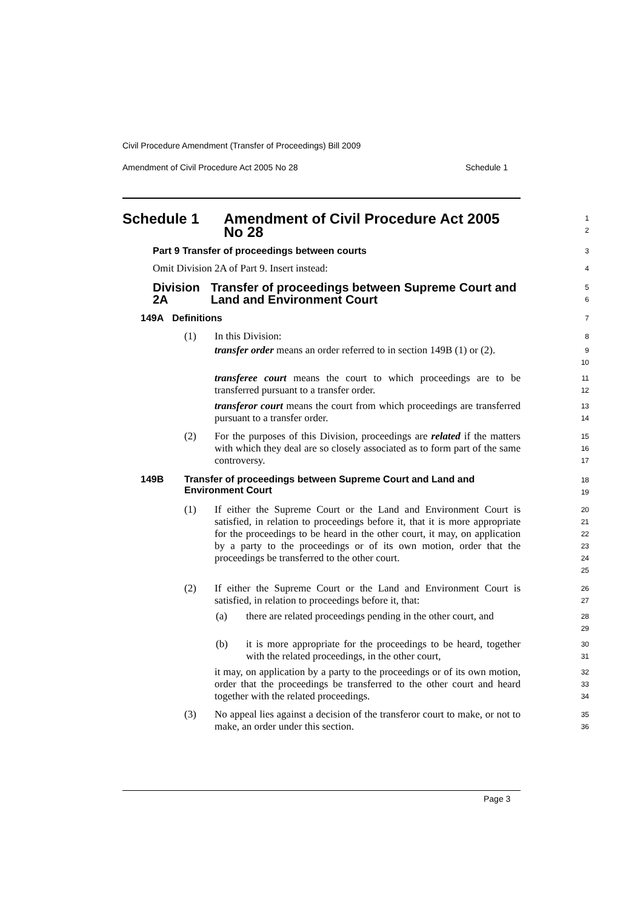Civil Procedure Amendment (Transfer of Proceedings) Bill 2009
Amendment of Civil Procedure Act 2005 No 28 Schedule 1
Schedule 1 Amendment of Civil Procedure Act 2005 No 28
1
2
Part 9 Transfer of proceedings between courts
3
Omit Division 2A of Part 9. Insert instead:
4
Division 2A Transfer of proceedings between Supreme Court and Land and Environment Court
5
6
149A Definitions
7
(1) In this Division:
8
transfer order means an order referred to in section 149B (1) or (2).
9
10
transferee court means the court to which proceedings are to be transferred pursuant to a transfer order.
11
12
transferor court means the court from which proceedings are transferred pursuant to a transfer order.
13
14
(2) For the purposes of this Division, proceedings are related if the matters with which they deal are so closely associated as to form part of the same controversy.
15
16
17
149B Transfer of proceedings between Supreme Court and Land and Environment Court
18
19
(1) If either the Supreme Court or the Land and Environment Court is satisfied, in relation to proceedings before it, that it is more appropriate for the proceedings to be heard in the other court, it may, on application by a party to the proceedings or of its own motion, order that the proceedings be transferred to the other court.
20
21
22
23
24
25
(2) If either the Supreme Court or the Land and Environment Court is satisfied, in relation to proceedings before it, that:
26
27
(a) there are related proceedings pending in the other court, and
28
29
(b) it is more appropriate for the proceedings to be heard, together with the related proceedings, in the other court,
30
31
it may, on application by a party to the proceedings or of its own motion, order that the proceedings be transferred to the other court and heard together with the related proceedings.
32
33
34
(3) No appeal lies against a decision of the transferor court to make, or not to make, an order under this section.
35
36
Page 3